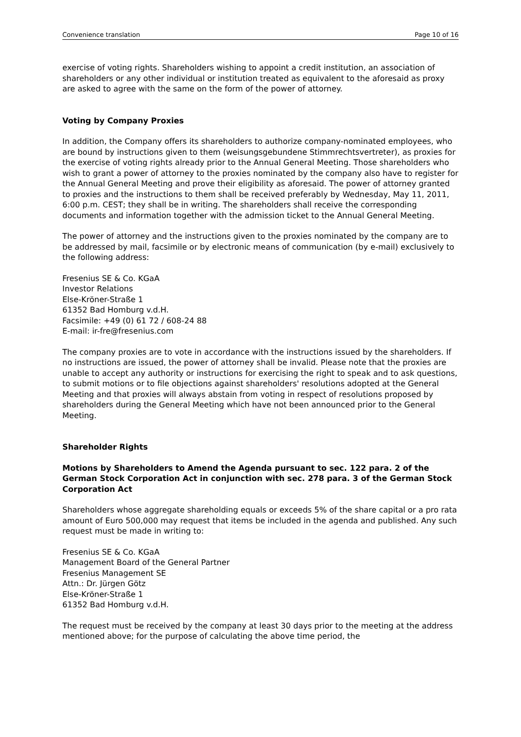Convenience translation Page 10 of 16
exercise of voting rights. Shareholders wishing to appoint a credit institution, an association of shareholders or any other individual or institution treated as equivalent to the aforesaid as proxy are asked to agree with the same on the form of the power of attorney.
Voting by Company Proxies
In addition, the Company offers its shareholders to authorize company-nominated employees, who are bound by instructions given to them (weisungsgebundene Stimmrechtsvertreter), as proxies for the exercise of voting rights already prior to the Annual General Meeting. Those shareholders who wish to grant a power of attorney to the proxies nominated by the company also have to register for the Annual General Meeting and prove their eligibility as aforesaid. The power of attorney granted to proxies and the instructions to them shall be received preferably by Wednesday, May 11, 2011, 6:00 p.m. CEST; they shall be in writing. The shareholders shall receive the corresponding documents and information together with the admission ticket to the Annual General Meeting.
The power of attorney and the instructions given to the proxies nominated by the company are to be addressed by mail, facsimile or by electronic means of communication (by e-mail) exclusively to the following address:
Fresenius SE & Co. KGaA
Investor Relations
Else-Kröner-Straße 1
61352 Bad Homburg v.d.H.
Facsimile: +49 (0) 61 72 / 608-24 88
E-mail: ir-fre@fresenius.com
The company proxies are to vote in accordance with the instructions issued by the shareholders. If no instructions are issued, the power of attorney shall be invalid. Please note that the proxies are unable to accept any authority or instructions for exercising the right to speak and to ask questions, to submit motions or to file objections against shareholders' resolutions adopted at the General Meeting and that proxies will always abstain from voting in respect of resolutions proposed by shareholders during the General Meeting which have not been announced prior to the General Meeting.
Shareholder Rights
Motions by Shareholders to Amend the Agenda pursuant to sec. 122 para. 2 of the German Stock Corporation Act in conjunction with sec. 278 para. 3 of the German Stock Corporation Act
Shareholders whose aggregate shareholding equals or exceeds 5% of the share capital or a pro rata amount of Euro 500,000 may request that items be included in the agenda and published. Any such request must be made in writing to:
Fresenius SE & Co. KGaA
Management Board of the General Partner
Fresenius Management SE
Attn.: Dr. Jürgen Götz
Else-Kröner-Straße 1
61352 Bad Homburg v.d.H.
The request must be received by the company at least 30 days prior to the meeting at the address mentioned above; for the purpose of calculating the above time period, the